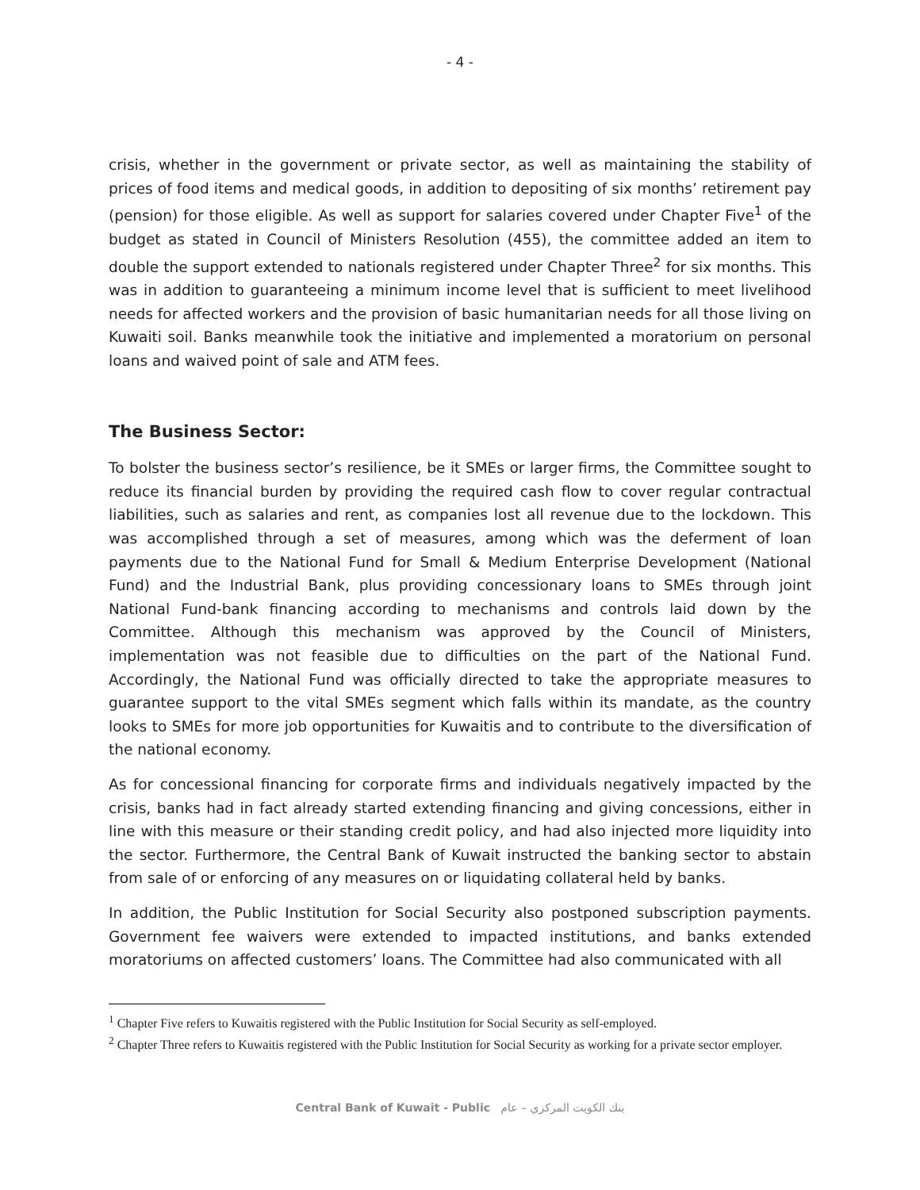- 4 -
crisis, whether in the government or private sector, as well as maintaining the stability of prices of food items and medical goods, in addition to depositing of six months’ retirement pay (pension) for those eligible. As well as support for salaries covered under Chapter Five<sup>1</sup> of the budget as stated in Council of Ministers Resolution (455), the committee added an item to double the support extended to nationals registered under Chapter Three<sup>2</sup> for six months. This was in addition to guaranteeing a minimum income level that is sufficient to meet livelihood needs for affected workers and the provision of basic humanitarian needs for all those living on Kuwaiti soil. Banks meanwhile took the initiative and implemented a moratorium on personal loans and waived point of sale and ATM fees.
The Business Sector:
To bolster the business sector’s resilience, be it SMEs or larger firms, the Committee sought to reduce its financial burden by providing the required cash flow to cover regular contractual liabilities, such as salaries and rent, as companies lost all revenue due to the lockdown. This was accomplished through a set of measures, among which was the deferment of loan payments due to the National Fund for Small & Medium Enterprise Development (National Fund) and the Industrial Bank, plus providing concessionary loans to SMEs through joint National Fund-bank financing according to mechanisms and controls laid down by the Committee. Although this mechanism was approved by the Council of Ministers, implementation was not feasible due to difficulties on the part of the National Fund. Accordingly, the National Fund was officially directed to take the appropriate measures to guarantee support to the vital SMEs segment which falls within its mandate, as the country looks to SMEs for more job opportunities for Kuwaitis and to contribute to the diversification of the national economy.
As for concessional financing for corporate firms and individuals negatively impacted by the crisis, banks had in fact already started extending financing and giving concessions, either in line with this measure or their standing credit policy, and had also injected more liquidity into the sector. Furthermore, the Central Bank of Kuwait instructed the banking sector to abstain from sale of or enforcing of any measures on or liquidating collateral held by banks.
In addition, the Public Institution for Social Security also postponed subscription payments. Government fee waivers were extended to impacted institutions, and banks extended moratoriums on affected customers’ loans. The Committee had also communicated with all
<sup>1</sup> Chapter Five refers to Kuwaitis registered with the Public Institution for Social Security as self-employed.
<sup>2</sup> Chapter Three refers to Kuwaitis registered with the Public Institution for Social Security as working for a private sector employer.
Central Bank of Kuwait - Public بنك الكويت المركزي – عام